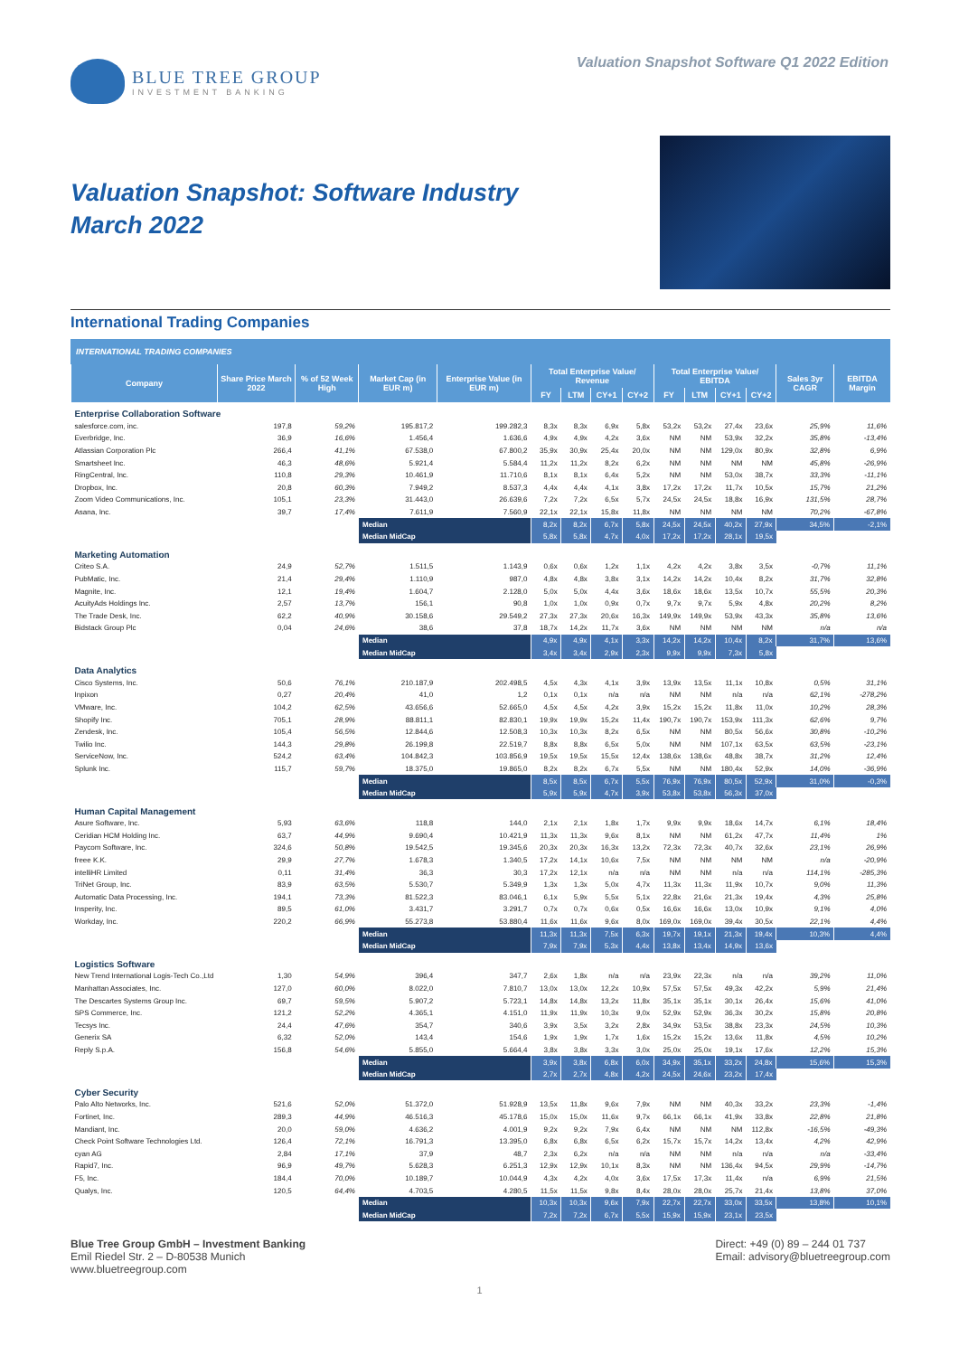BLUE TREE GROUP
INVESTMENT BANKING
Valuation Snapshot Software Q1 2022 Edition
Valuation Snapshot: Software Industry
March 2022
International Trading Companies
INTERNATIONAL TRADING COMPANIES
| Company | Share Price March 2022 | % of 52 Week High | Market Cap (in EUR m) | Enterprise Value (in EUR m) | Total Enterprise Value/ Revenue | | | | Total Enterprise Value/ EBITDA | | | | Sales 3yr CAGR | EBITDA Margin |
| --- | --- | --- | --- | --- | --- | --- | --- | --- | --- | --- | --- | --- | --- | --- |
| | | | | | FY | LTM | CY+1 | CY+2 | FY | LTM | CY+1 | CY+2 | | |
| Enterprise Collaboration Software | | | | | | | | | | | | | | |
| salesforce.com, inc. | 197,8 | 59,2% | 195.817,2 | 199.282,3 | 8,3x | 8,3x | 6,9x | 5,8x | 53,2x | 53,2x | 27,4x | 23,6x | 25,9% | 11,6% |
| Everbridge, Inc. | 36,9 | 16,6% | 1.456,4 | 1.636,6 | 4,9x | 4,9x | 4,2x | 3,6x | NM | NM | 53,9x | 32,2x | 35,8% | -13,4% |
| Atlassian Corporation Plc | 266,4 | 41,1% | 67.538,0 | 67.800,2 | 35,9x | 30,9x | 25,4x | 20,0x | NM | NM | 129,0x | 80,9x | 32,8% | 6,9% |
| Smartsheet Inc. | 46,3 | 48,6% | 5.921,4 | 5.584,4 | 11,2x | 11,2x | 8,2x | 6,2x | NM | NM | NM | NM | 45,8% | -26,9% |
| RingCentral, Inc. | 110,8 | 29,3% | 10.461,9 | 11.710,6 | 8,1x | 8,1x | 6,4x | 5,2x | NM | NM | 53,0x | 38,7x | 33,3% | -11,1% |
| Dropbox, Inc. | 20,8 | 60,3% | 7.949,2 | 8.537,3 | 4,4x | 4,4x | 4,1x | 3,8x | 17,2x | 17,2x | 11,7x | 10,5x | 15,7% | 21,2% |
| Zoom Video Communications, Inc. | 105,1 | 23,3% | 31.443,0 | 26.639,6 | 7,2x | 7,2x | 6,5x | 5,7x | 24,5x | 24,5x | 18,8x | 16,9x | 131,5% | 28,7% |
| Asana, Inc. | 39,7 | 17,4% | 7.611,9 | 7.560,9 | 22,1x | 22,1x | 15,8x | 11,8x | NM | NM | NM | NM | 70,2% | -67,8% |
| | | | Median | | 8,2x | 8,2x | 6,7x | 5,8x | 24,5x | 24,5x | 40,2x | 27,9x | 34,5% | -2,1% |
| | | | Median MidCap | | 5,8x | 5,8x | 4,7x | 4,0x | 17,2x | 17,2x | 28,1x | 19,5x | | |
| Marketing Automation | | | | | | | | | | | | | | |
| Criteo S.A. | 24,9 | 52,7% | 1.511,5 | 1.143,9 | 0,6x | 0,6x | 1,2x | 1,1x | 4,2x | 4,2x | 3,8x | 3,5x | -0,7% | 11,1% |
| PubMatic, Inc. | 21,4 | 29,4% | 1.110,9 | 987,0 | 4,8x | 4,8x | 3,8x | 3,1x | 14,2x | 14,2x | 10,4x | 8,2x | 31,7% | 32,8% |
| Magnite, Inc. | 12,1 | 19,4% | 1.604,7 | 2.128,0 | 5,0x | 5,0x | 4,4x | 3,6x | 18,6x | 18,6x | 13,5x | 10,7x | 55,5% | 20,3% |
| AcuityAds Holdings Inc. | 2,57 | 13,7% | 156,1 | 90,8 | 1,0x | 1,0x | 0,9x | 0,7x | 9,7x | 9,7x | 5,9x | 4,8x | 20,2% | 8,2% |
| The Trade Desk, Inc. | 62,2 | 40,9% | 30.158,6 | 29.549,2 | 27,3x | 27,3x | 20,6x | 16,3x | 149,9x | 149,9x | 53,9x | 43,3x | 35,8% | 13,6% |
| Bidstack Group Plc | 0,04 | 24,6% | 38,6 | 37,8 | 18,7x | 14,2x | 11,7x | 3,6x | NM | NM | NM | NM | n/a | n/a |
| | | | Median | | 4,9x | 4,9x | 4,1x | 3,3x | 14,2x | 14,2x | 10,4x | 8,2x | 31,7% | 13,6% |
| | | | Median MidCap | | 3,4x | 3,4x | 2,9x | 2,3x | 9,9x | 9,9x | 7,3x | 5,8x | | |
| Data Analytics | | | | | | | | | | | | | | |
| Cisco Systems, Inc. | 50,6 | 76,1% | 210.187,9 | 202.498,5 | 4,5x | 4,3x | 4,1x | 3,9x | 13,9x | 13,5x | 11,1x | 10,8x | 0,5% | 31,1% |
| Inpixon | 0,27 | 20,4% | 41,0 | 1,2 | 0,1x | 0,1x | n/a | n/a | NM | NM | n/a | n/a | 62,1% | -278,2% |
| VMware, Inc. | 104,2 | 62,5% | 43.656,6 | 52.665,0 | 4,5x | 4,5x | 4,2x | 3,9x | 15,2x | 15,2x | 11,8x | 11,0x | 10,2% | 28,3% |
| Shopify Inc. | 705,1 | 28,9% | 88.811,1 | 82.830,1 | 19,9x | 19,9x | 15,2x | 11,4x | 190,7x | 190,7x | 153,9x | 111,3x | 62,6% | 9,7% |
| Zendesk, Inc. | 105,4 | 56,5% | 12.844,6 | 12.508,3 | 10,3x | 10,3x | 8,2x | 6,5x | NM | NM | 80,5x | 56,6x | 30,8% | -10,2% |
| Twilio Inc. | 144,3 | 29,8% | 26.199,8 | 22.519,7 | 8,8x | 8,8x | 6,5x | 5,0x | NM | NM | 107,1x | 63,5x | 63,5% | -23,1% |
| ServiceNow, Inc. | 524,2 | 63,4% | 104.842,3 | 103.856,9 | 19,5x | 19,5x | 15,5x | 12,4x | 138,6x | 138,6x | 48,8x | 38,7x | 31,2% | 12,4% |
| Splunk Inc. | 115,7 | 59,7% | 18.375,0 | 19.865,0 | 8,2x | 8,2x | 6,7x | 5,5x | NM | NM | 180,4x | 52,9x | 14,0% | -36,9% |
| | | | Median | | 8,5x | 8,5x | 6,7x | 5,5x | 76,9x | 76,9x | 80,5x | 52,9x | 31,0% | -0,3% |
| | | | Median MidCap | | 5,9x | 5,9x | 4,7x | 3,9x | 53,8x | 53,8x | 56,3x | 37,0x | | |
| Human Capital Management | | | | | | | | | | | | | | |
| Asure Software, Inc. | 5,93 | 63,6% | 118,8 | 144,0 | 2,1x | 2,1x | 1,8x | 1,7x | 9,9x | 9,9x | 18,6x | 14,7x | 6,1% | 18,4% |
| Ceridian HCM Holding Inc. | 63,7 | 44,9% | 9.690,4 | 10.421,9 | 11,3x | 11,3x | 9,6x | 8,1x | NM | NM | 61,2x | 47,7x | 11,4% | 1% |
| Paycom Software, Inc. | 324,6 | 50,8% | 19.542,5 | 19.345,6 | 20,3x | 20,3x | 16,3x | 13,2x | 72,3x | 72,3x | 40,7x | 32,6x | 23,1% | 26,9% |
| freee K.K. | 29,9 | 27,7% | 1.678,3 | 1.340,5 | 17,2x | 14,1x | 10,6x | 7,5x | NM | NM | NM | NM | n/a | -20,9% |
| intelliHR Limited | 0,11 | 31,4% | 36,3 | 30,3 | 17,2x | 12,1x | n/a | n/a | NM | NM | n/a | n/a | 114,1% | -285,3% |
| TriNet Group, Inc. | 83,9 | 63,5% | 5.530,7 | 5.349,9 | 1,3x | 1,3x | 5,0x | 4,7x | 11,3x | 11,3x | 11,9x | 10,7x | 9,0% | 11,3% |
| Automatic Data Processing, Inc. | 194,1 | 73,3% | 81.522,3 | 83.046,1 | 6,1x | 5,9x | 5,5x | 5,1x | 22,8x | 21,6x | 21,3x | 19,4x | 4,3% | 25,8% |
| Insperity, Inc. | 89,5 | 61,0% | 3.431,7 | 3.291,7 | 0,7x | 0,7x | 0,6x | 0,5x | 16,6x | 16,6x | 13,0x | 10,9x | 9,1% | 4,0% |
| Workday, Inc. | 220,2 | 66,9% | 55.273,8 | 53.880,4 | 11,6x | 11,6x | 9,6x | 8,0x | 169,0x | 169,0x | 39,4x | 30,5x | 22,1% | 4,4% |
| | | | Median | | 11,3x | 11,3x | 7,5x | 6,3x | 19,7x | 19,1x | 21,3x | 19,4x | 10,3% | 4,4% |
| | | | Median MidCap | | 7,9x | 7,9x | 5,3x | 4,4x | 13,8x | 13,4x | 14,9x | 13,6x | | |
| Logistics Software | | | | | | | | | | | | | | |
| New Trend International Logis-Tech Co.,Ltd | 1,30 | 54,9% | 396,4 | 347,7 | 2,6x | 1,8x | n/a | n/a | 23,9x | 22,3x | n/a | n/a | 39,2% | 11,0% |
| Manhattan Associates, Inc. | 127,0 | 60,0% | 8.022,0 | 7.810,7 | 13,0x | 13,0x | 12,2x | 10,9x | 57,5x | 57,5x | 49,3x | 42,2x | 5,9% | 21,4% |
| The Descartes Systems Group Inc. | 69,7 | 59,5% | 5.907,2 | 5.723,1 | 14,8x | 14,8x | 13,2x | 11,8x | 35,1x | 35,1x | 30,1x | 26,4x | 15,6% | 41,0% |
| SPS Commerce, Inc. | 121,2 | 52,2% | 4.365,1 | 4.151,0 | 11,9x | 11,9x | 10,3x | 9,0x | 52,9x | 52,9x | 36,3x | 30,2x | 15,8% | 20,8% |
| Tecsys Inc. | 24,4 | 47,6% | 354,7 | 340,6 | 3,9x | 3,5x | 3,2x | 2,8x | 34,9x | 53,5x | 38,8x | 23,3x | 24,5% | 10,3% |
| Generix SA | 6,32 | 52,0% | 143,4 | 154,6 | 1,9x | 1,9x | 1,7x | 1,6x | 15,2x | 15,2x | 13,6x | 11,8x | 4,5% | 10,2% |
| Reply S.p.A. | 156,8 | 54,6% | 5.855,0 | 5.664,4 | 3,8x | 3,8x | 3,3x | 3,0x | 25,0x | 25,0x | 19,1x | 17,6x | 12,2% | 15,3% |
| | | | Median | | 3,9x | 3,8x | 6,8x | 6,0x | 34,9x | 35,1x | 33,2x | 24,8x | 15,6% | 15,3% |
| | | | Median MidCap | | 2,7x | 2,7x | 4,8x | 4,2x | 24,5x | 24,6x | 23,2x | 17,4x | | |
| Cyber Security | | | | | | | | | | | | | | |
| Palo Alto Networks, Inc. | 521,6 | 52,0% | 51.372,0 | 51.928,9 | 13,5x | 11,8x | 9,6x | 7,9x | NM | NM | 40,3x | 33,2x | 23,3% | -1,4% |
| Fortinet, Inc. | 289,3 | 44,9% | 46.516,3 | 45.178,6 | 15,0x | 15,0x | 11,6x | 9,7x | 66,1x | 66,1x | 41,9x | 33,8x | 22,8% | 21,8% |
| Mandiant, Inc. | 20,0 | 59,0% | 4.636,2 | 4.001,9 | 9,2x | 9,2x | 7,9x | 6,4x | NM | NM | NM | 112,8x | -16,5% | -49,3% |
| Check Point Software Technologies Ltd. | 126,4 | 72,1% | 16.791,3 | 13.395,0 | 6,8x | 6,8x | 6,5x | 6,2x | 15,7x | 15,7x | 14,2x | 13,4x | 4,2% | 42,9% |
| cyan AG | 2,84 | 17,1% | 37,9 | 48,7 | 2,3x | 6,2x | n/a | n/a | NM | NM | n/a | n/a | n/a | -33,4% |
| Rapid7, Inc. | 96,9 | 49,7% | 5.628,3 | 6.251,3 | 12,9x | 12,9x | 10,1x | 8,3x | NM | NM | 136,4x | 94,5x | 29,9% | -14,7% |
| F5, Inc. | 184,4 | 70,0% | 10.189,7 | 10.044,9 | 4,3x | 4,2x | 4,0x | 3,6x | 17,5x | 17,3x | 11,4x | n/a | 6,9% | 21,5% |
| Qualys, Inc. | 120,5 | 64,4% | 4.703,5 | 4.280,5 | 11,5x | 11,5x | 9,8x | 8,4x | 28,0x | 28,0x | 25,7x | 21,4x | 13,8% | 37,0% |
| | | | Median | | 10,3x | 10,3x | 9,6x | 7,9x | 22,7x | 22,7x | 33,0x | 33,5x | 13,8% | 10,1% |
| | | | Median MidCap | | 7,2x | 7,2x | 6,7x | 5,5x | 15,9x | 15,9x | 23,1x | 23,5x | | |
Blue Tree Group GmbH – Investment Banking
Emil Riedel Str. 2 – D-80538 Munich
www.bluetreegroup.com
Direct: +49 (0) 89 – 244 01 737
Email: advisory@bluetreegroup.com
1